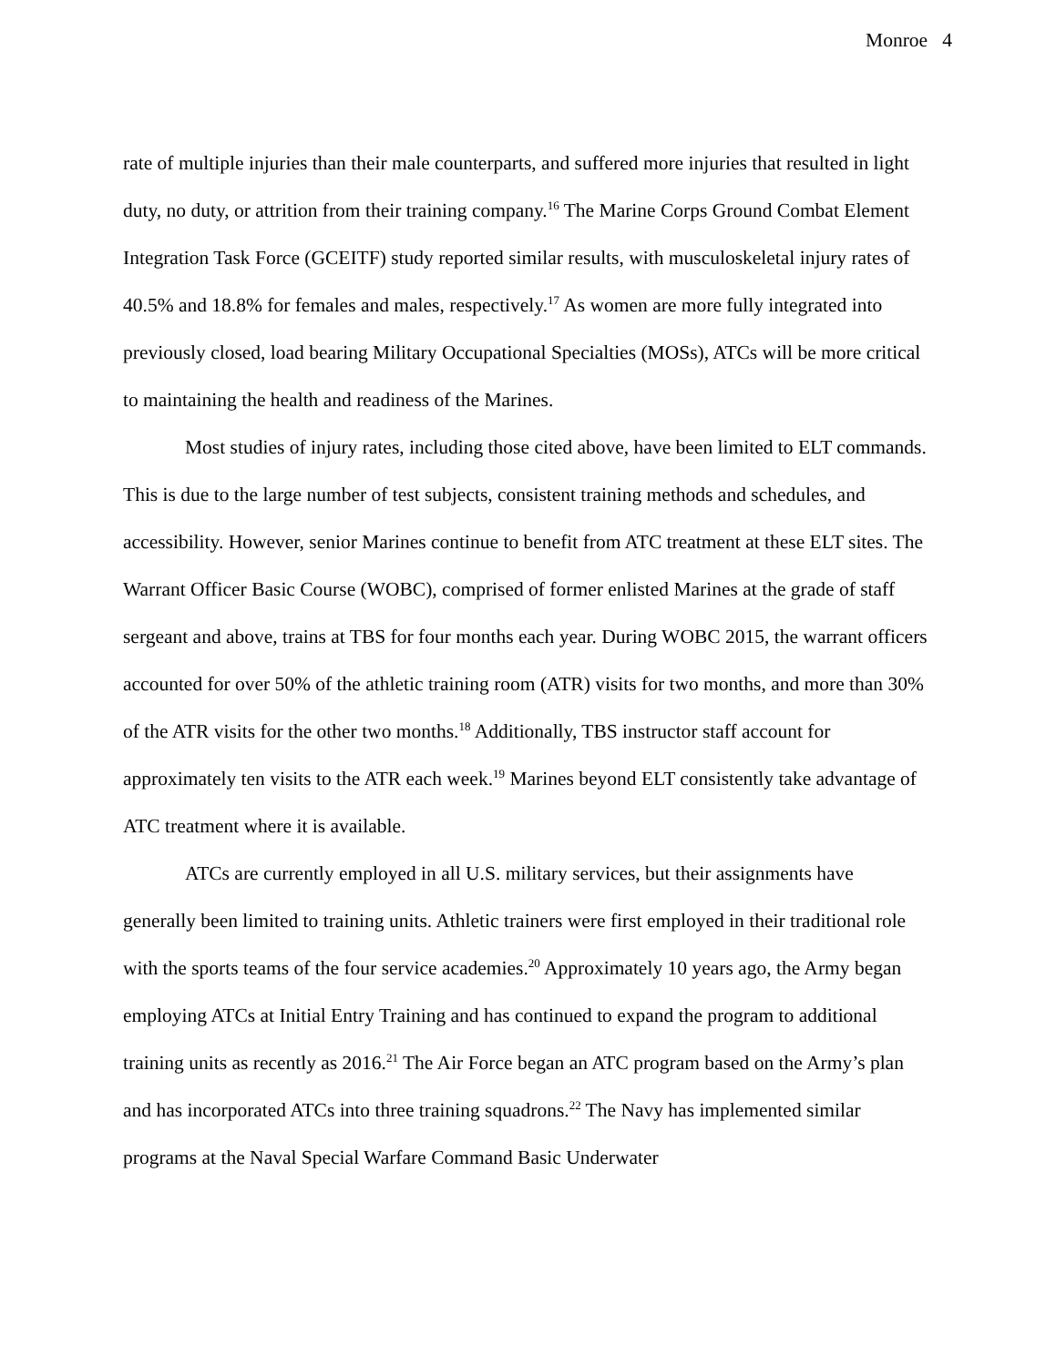Monroe 4
rate of multiple injuries than their male counterparts, and suffered more injuries that resulted in light duty, no duty, or attrition from their training company.<sup>16</sup> The Marine Corps Ground Combat Element Integration Task Force (GCEITF) study reported similar results, with musculoskeletal injury rates of 40.5% and 18.8% for females and males, respectively.<sup>17</sup> As women are more fully integrated into previously closed, load bearing Military Occupational Specialties (MOSs), ATCs will be more critical to maintaining the health and readiness of the Marines.
Most studies of injury rates, including those cited above, have been limited to ELT commands. This is due to the large number of test subjects, consistent training methods and schedules, and accessibility. However, senior Marines continue to benefit from ATC treatment at these ELT sites. The Warrant Officer Basic Course (WOBC), comprised of former enlisted Marines at the grade of staff sergeant and above, trains at TBS for four months each year. During WOBC 2015, the warrant officers accounted for over 50% of the athletic training room (ATR) visits for two months, and more than 30% of the ATR visits for the other two months.<sup>18</sup> Additionally, TBS instructor staff account for approximately ten visits to the ATR each week.<sup>19</sup> Marines beyond ELT consistently take advantage of ATC treatment where it is available.
ATCs are currently employed in all U.S. military services, but their assignments have generally been limited to training units. Athletic trainers were first employed in their traditional role with the sports teams of the four service academies.<sup>20</sup> Approximately 10 years ago, the Army began employing ATCs at Initial Entry Training and has continued to expand the program to additional training units as recently as 2016.<sup>21</sup> The Air Force began an ATC program based on the Army’s plan and has incorporated ATCs into three training squadrons.<sup>22</sup> The Navy has implemented similar programs at the Naval Special Warfare Command Basic Underwater